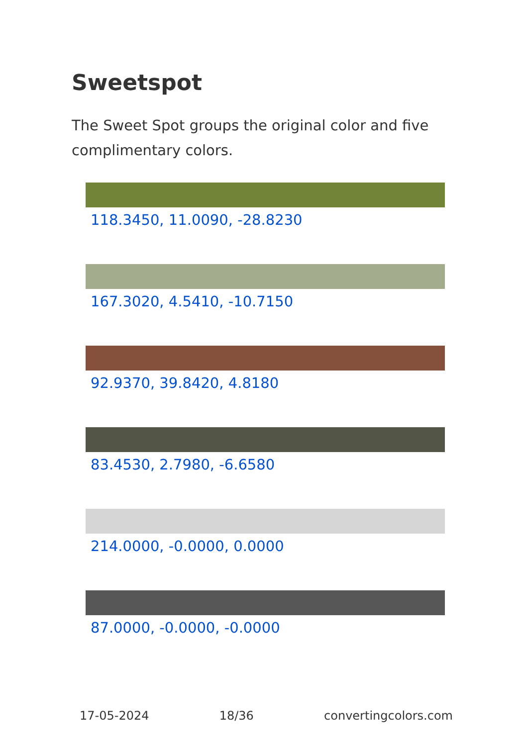Sweetspot
The Sweet Spot groups the original color and five complimentary colors.
118.3450, 11.0090, -28.8230
167.3020, 4.5410, -10.7150
92.9370, 39.8420, 4.8180
83.4530, 2.7980, -6.6580
214.0000, -0.0000, 0.0000
87.0000, -0.0000, -0.0000
17-05-2024 18/36 convertingcolors.com